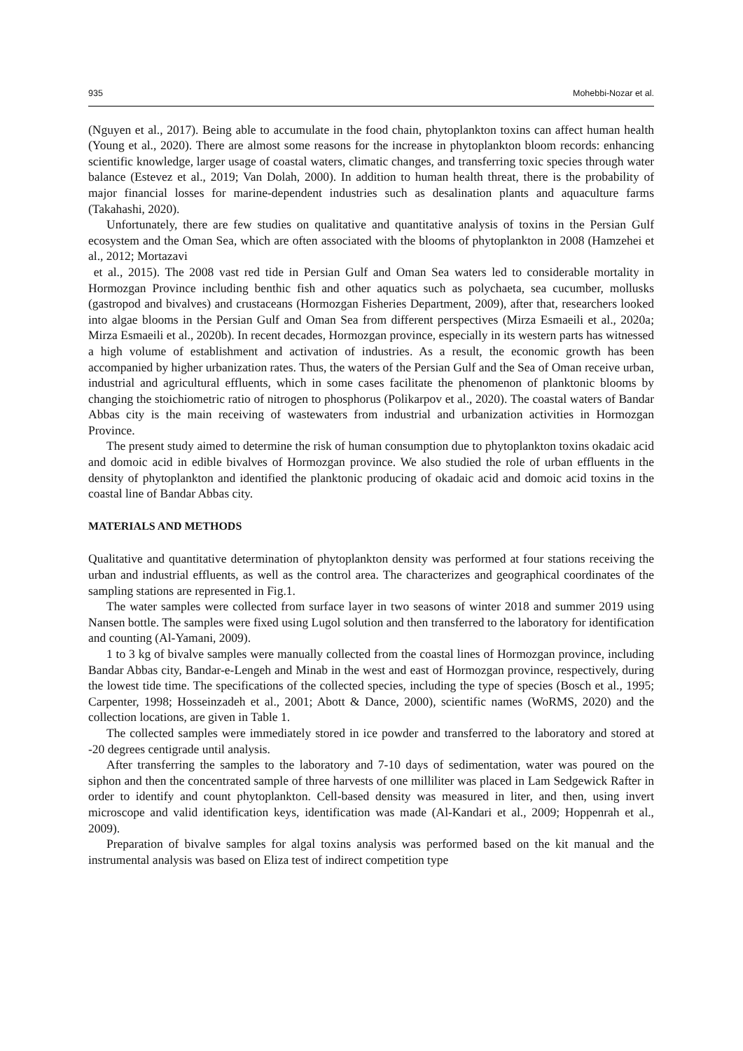935 Mohebbi-Nozar et al.
(Nguyen et al., 2017). Being able to accumulate in the food chain, phytoplankton toxins can affect human health (Young et al., 2020). There are almost some reasons for the increase in phytoplankton bloom records: enhancing scientific knowledge, larger usage of coastal waters, climatic changes, and transferring toxic species through water balance (Estevez et al., 2019; Van Dolah, 2000). In addition to human health threat, there is the probability of major financial losses for marine-dependent industries such as desalination plants and aquaculture farms (Takahashi, 2020).
Unfortunately, there are few studies on qualitative and quantitative analysis of toxins in the Persian Gulf ecosystem and the Oman Sea, which are often associated with the blooms of phytoplankton in 2008 (Hamzehei et al., 2012; Mortazavi
et al., 2015). The 2008 vast red tide in Persian Gulf and Oman Sea waters led to considerable mortality in Hormozgan Province including benthic fish and other aquatics such as polychaeta, sea cucumber, mollusks (gastropod and bivalves) and crustaceans (Hormozgan Fisheries Department, 2009), after that, researchers looked into algae blooms in the Persian Gulf and Oman Sea from different perspectives (Mirza Esmaeili et al., 2020a; Mirza Esmaeili et al., 2020b). In recent decades, Hormozgan province, especially in its western parts has witnessed a high volume of establishment and activation of industries. As a result, the economic growth has been accompanied by higher urbanization rates. Thus, the waters of the Persian Gulf and the Sea of Oman receive urban, industrial and agricultural effluents, which in some cases facilitate the phenomenon of planktonic blooms by changing the stoichiometric ratio of nitrogen to phosphorus (Polikarpov et al., 2020). The coastal waters of Bandar Abbas city is the main receiving of wastewaters from industrial and urbanization activities in Hormozgan Province.
The present study aimed to determine the risk of human consumption due to phytoplankton toxins okadaic acid and domoic acid in edible bivalves of Hormozgan province. We also studied the role of urban effluents in the density of phytoplankton and identified the planktonic producing of okadaic acid and domoic acid toxins in the coastal line of Bandar Abbas city.
MATERIALS AND METHODS
Qualitative and quantitative determination of phytoplankton density was performed at four stations receiving the urban and industrial effluents, as well as the control area. The characterizes and geographical coordinates of the sampling stations are represented in Fig.1.
The water samples were collected from surface layer in two seasons of winter 2018 and summer 2019 using Nansen bottle. The samples were fixed using Lugol solution and then transferred to the laboratory for identification and counting (Al-Yamani, 2009).
1 to 3 kg of bivalve samples were manually collected from the coastal lines of Hormozgan province, including Bandar Abbas city, Bandar-e-Lengeh and Minab in the west and east of Hormozgan province, respectively, during the lowest tide time. The specifications of the collected species, including the type of species (Bosch et al., 1995; Carpenter, 1998; Hosseinzadeh et al., 2001; Abott & Dance, 2000), scientific names (WoRMS, 2020) and the collection locations, are given in Table 1.
The collected samples were immediately stored in ice powder and transferred to the laboratory and stored at -20 degrees centigrade until analysis.
After transferring the samples to the laboratory and 7-10 days of sedimentation, water was poured on the siphon and then the concentrated sample of three harvests of one milliliter was placed in Lam Sedgewick Rafter in order to identify and count phytoplankton. Cell-based density was measured in liter, and then, using invert microscope and valid identification keys, identification was made (Al-Kandari et al., 2009; Hoppenrah et al., 2009).
Preparation of bivalve samples for algal toxins analysis was performed based on the kit manual and the instrumental analysis was based on Eliza test of indirect competition type